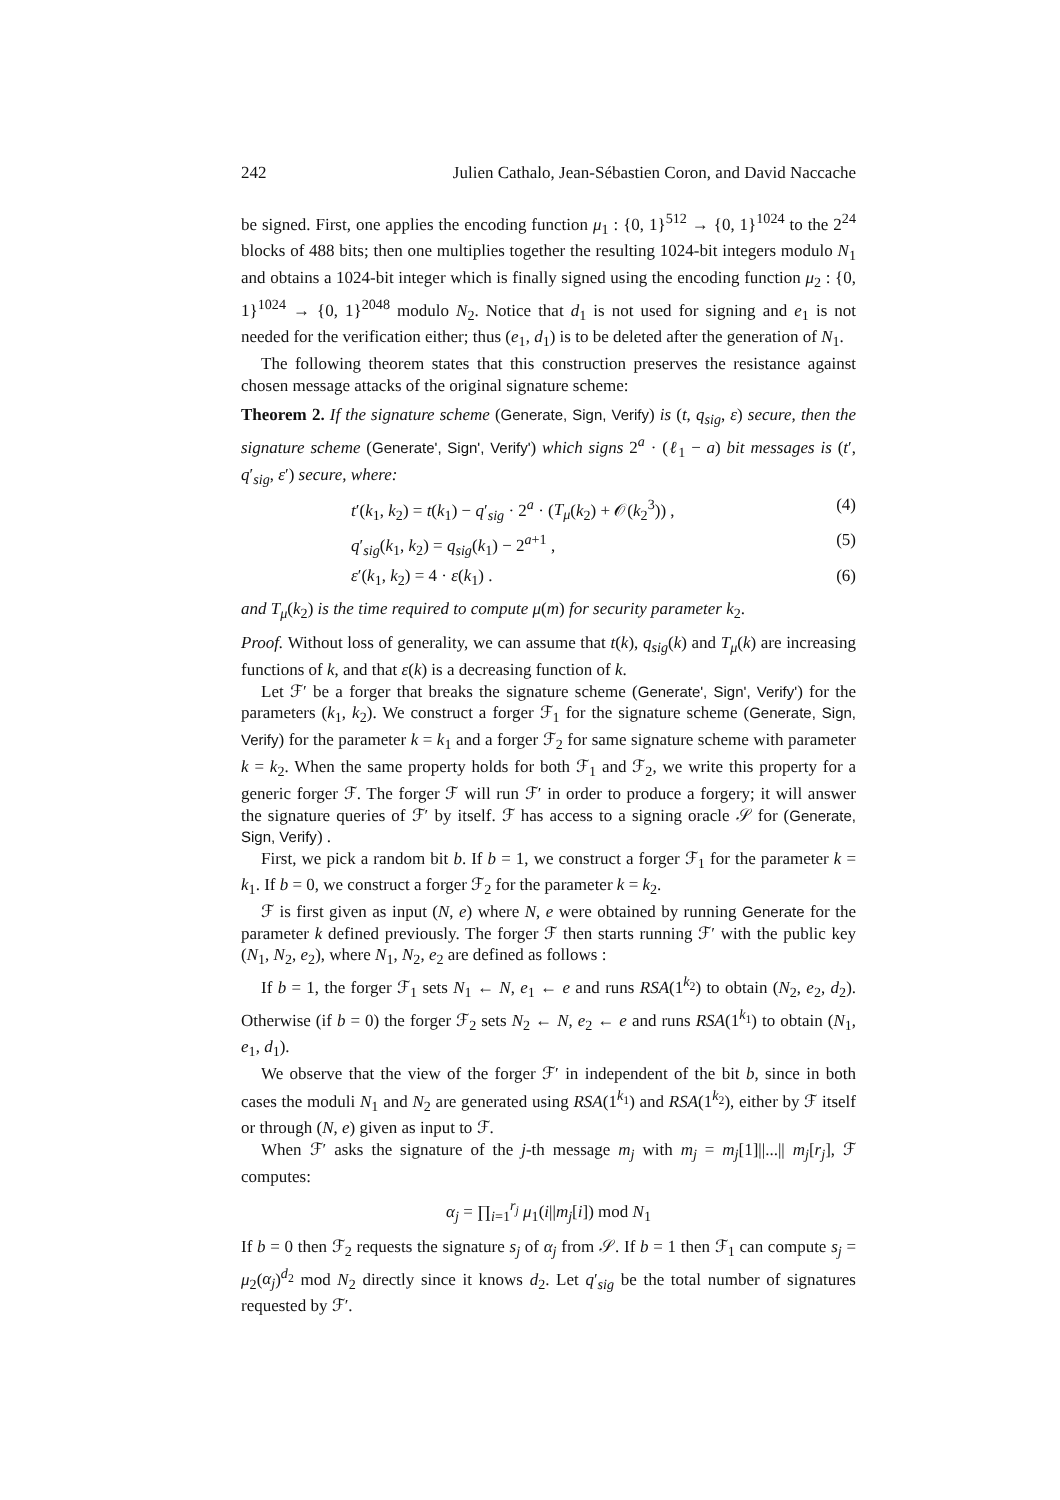242 Julien Cathalo, Jean-Sébastien Coron, and David Naccache
be signed. First, one applies the encoding function μ<sub>1</sub> : {0, 1}<sup>512</sup> → {0, 1}<sup>1024</sup> to the 2<sup>24</sup> blocks of 488 bits; then one multiplies together the resulting 1024-bit integers modulo N<sub>1</sub> and obtains a 1024-bit integer which is finally signed using the encoding function μ<sub>2</sub> : {0, 1}<sup>1024</sup> → {0, 1}<sup>2048</sup> modulo N<sub>2</sub>. Notice that d<sub>1</sub> is not used for signing and e<sub>1</sub> is not needed for the verification either; thus (e<sub>1</sub>, d<sub>1</sub>) is to be deleted after the generation of N<sub>1</sub>.
The following theorem states that this construction preserves the resistance against chosen message attacks of the original signature scheme:
Theorem 2. If the signature scheme (Generate, Sign, Verify) is (t, q<sub>sig</sub>, ε) secure, then the signature scheme (Generate', Sign', Verify') which signs 2<sup>a</sup> · (ℓ<sub>1</sub> − a) bit messages is (t′, q′<sub>sig</sub>, ε′) secure, where:
t′(k<sub>1</sub>, k<sub>2</sub>) = t(k<sub>1</sub>) − q′<sub>sig</sub> · 2<sup>a</sup> · (T<sub>μ</sub>(k<sub>2</sub>) + 𝒪(k<sub>2</sub><sup>3</sup>)) , (4)
q′<sub>sig</sub>(k<sub>1</sub>, k<sub>2</sub>) = q<sub>sig</sub>(k<sub>1</sub>) − 2<sup>a+1</sup> , (5)
ε′(k<sub>1</sub>, k<sub>2</sub>) = 4 · ε(k<sub>1</sub>) . (6)
and T<sub>μ</sub>(k<sub>2</sub>) is the time required to compute μ(m) for security parameter k<sub>2</sub>.
Proof. Without loss of generality, we can assume that t(k), q<sub>sig</sub>(k) and T<sub>μ</sub>(k) are increasing functions of k, and that ε(k) is a decreasing function of k.
Let ℱ′ be a forger that breaks the signature scheme (Generate', Sign', Verify') for the parameters (k<sub>1</sub>, k<sub>2</sub>). We construct a forger ℱ<sub>1</sub> for the signature scheme (Generate, Sign, Verify) for the parameter k = k<sub>1</sub> and a forger ℱ<sub>2</sub> for same signature scheme with parameter k = k<sub>2</sub>. When the same property holds for both ℱ<sub>1</sub> and ℱ<sub>2</sub>, we write this property for a generic forger ℱ. The forger ℱ will run ℱ′ in order to produce a forgery; it will answer the signature queries of ℱ′ by itself. ℱ has access to a signing oracle 𝒮 for (Generate, Sign, Verify) .
First, we pick a random bit b. If b = 1, we construct a forger ℱ<sub>1</sub> for the parameter k = k<sub>1</sub>. If b = 0, we construct a forger ℱ<sub>2</sub> for the parameter k = k<sub>2</sub>.
ℱ is first given as input (N, e) where N, e were obtained by running Generate for the parameter k defined previously. The forger ℱ then starts running ℱ′ with the public key (N<sub>1</sub>, N<sub>2</sub>, e<sub>2</sub>), where N<sub>1</sub>, N<sub>2</sub>, e<sub>2</sub> are defined as follows :
If b = 1, the forger ℱ<sub>1</sub> sets N<sub>1</sub> ← N, e<sub>1</sub> ← e and runs RSA(1<sup>k<sub>2</sub></sup>) to obtain (N<sub>2</sub>, e<sub>2</sub>, d<sub>2</sub>). Otherwise (if b = 0) the forger ℱ<sub>2</sub> sets N<sub>2</sub> ← N, e<sub>2</sub> ← e and runs RSA(1<sup>k<sub>1</sub></sup>) to obtain (N<sub>1</sub>, e<sub>1</sub>, d<sub>1</sub>).
We observe that the view of the forger ℱ′ in independent of the bit b, since in both cases the moduli N<sub>1</sub> and N<sub>2</sub> are generated using RSA(1<sup>k<sub>1</sub></sup>) and RSA(1<sup>k<sub>2</sub></sup>), either by ℱ itself or through (N, e) given as input to ℱ.
When ℱ′ asks the signature of the j-th message m<sub>j</sub> with m<sub>j</sub> = m<sub>j</sub>[1]||...|| m<sub>j</sub>[r<sub>j</sub>], ℱ computes:
α<sub>j</sub> = ∏<sub>i=1</sub><sup>r<sub>j</sub></sup> μ<sub>1</sub>(i||m<sub>j</sub>[i]) mod N<sub>1</sub>
If b = 0 then ℱ<sub>2</sub> requests the signature s<sub>j</sub> of α<sub>j</sub> from 𝒮. If b = 1 then ℱ<sub>1</sub> can compute s<sub>j</sub> = μ<sub>2</sub>(α<sub>j</sub>)<sup>d<sub>2</sub></sup> mod N<sub>2</sub> directly since it knows d<sub>2</sub>. Let q′<sub>sig</sub> be the total number of signatures requested by ℱ′.